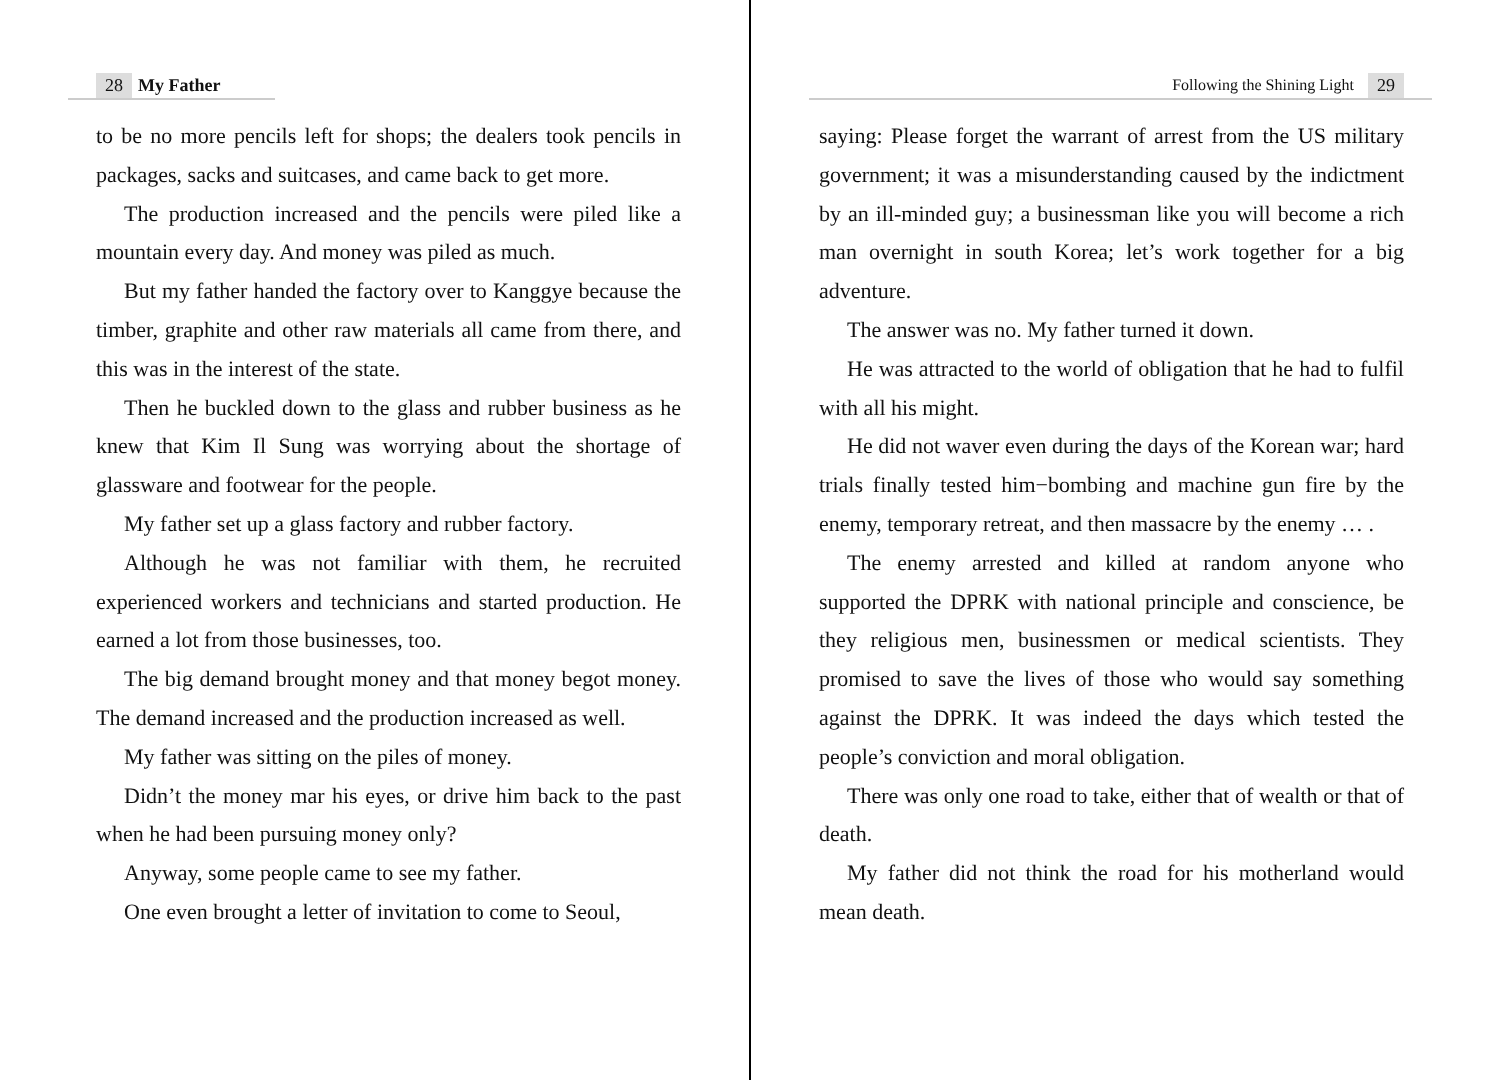28 My Father
to be no more pencils left for shops; the dealers took pencils in packages, sacks and suitcases, and came back to get more.
The production increased and the pencils were piled like a mountain every day. And money was piled as much.
But my father handed the factory over to Kanggye because the timber, graphite and other raw materials all came from there, and this was in the interest of the state.
Then he buckled down to the glass and rubber business as he knew that Kim Il Sung was worrying about the shortage of glassware and footwear for the people.
My father set up a glass factory and rubber factory.
Although he was not familiar with them, he recruited experienced workers and technicians and started production. He earned a lot from those businesses, too.
The big demand brought money and that money begot money. The demand increased and the production increased as well.
My father was sitting on the piles of money.
Didn’t the money mar his eyes, or drive him back to the past when he had been pursuing money only?
Anyway, some people came to see my father.
One even brought a letter of invitation to come to Seoul,
Following the Shining Light 29
saying: Please forget the warrant of arrest from the US military government; it was a misunderstanding caused by the indictment by an ill-minded guy; a businessman like you will become a rich man overnight in south Korea; let’s work together for a big adventure.
The answer was no. My father turned it down.
He was attracted to the world of obligation that he had to fulfil with all his might.
He did not waver even during the days of the Korean war; hard trials finally tested him−bombing and machine gun fire by the enemy, temporary retreat, and then massacre by the enemy … .
The enemy arrested and killed at random anyone who supported the DPRK with national principle and conscience, be they religious men, businessmen or medical scientists. They promised to save the lives of those who would say something against the DPRK. It was indeed the days which tested the people’s conviction and moral obligation.
There was only one road to take, either that of wealth or that of death.
My father did not think the road for his motherland would mean death.